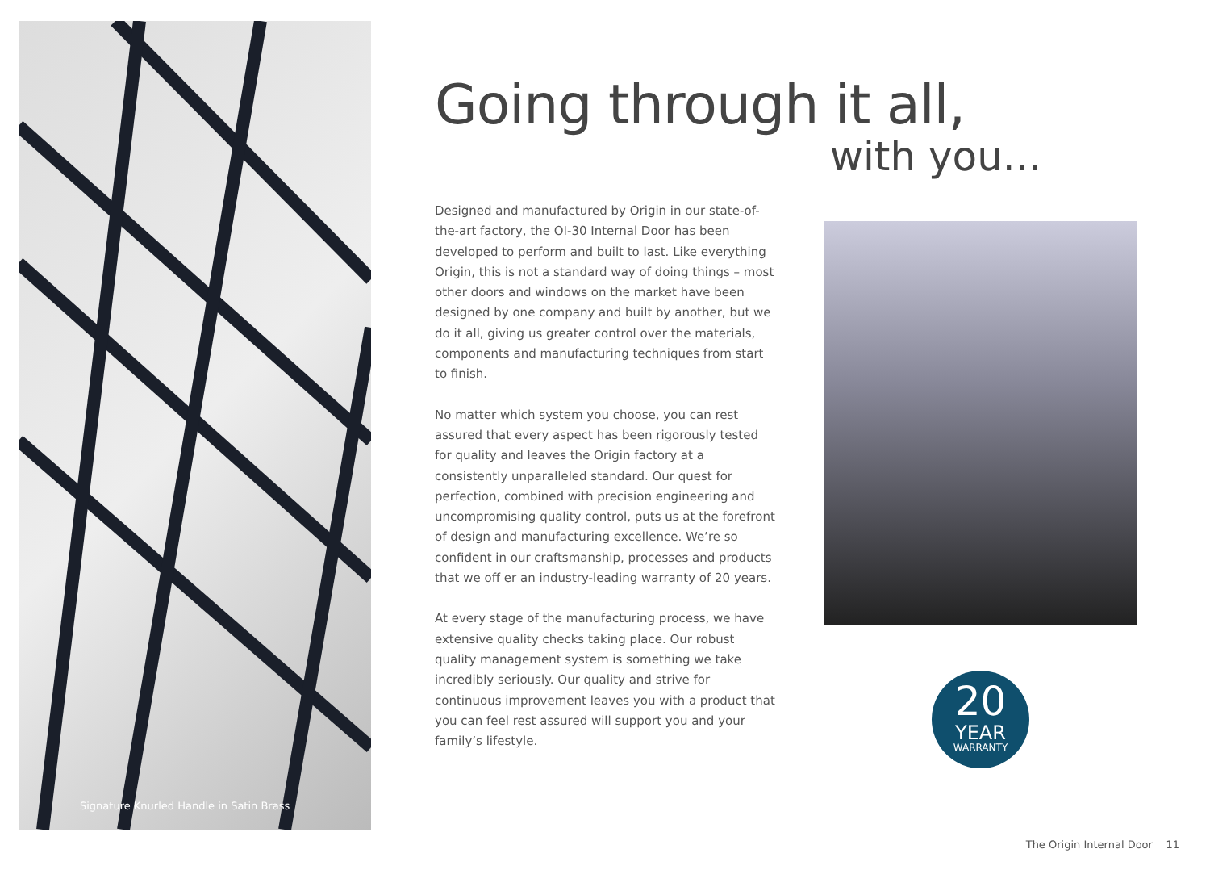Signature Knurled Handle in Satin Brass
Going through it all,
with you...
Designed and manufactured by Origin in our state-of-the-art factory, the OI-30 Internal Door has been developed to perform and built to last. Like everything Origin, this is not a standard way of doing things – most other doors and windows on the market have been designed by one company and built by another, but we do it all, giving us greater control over the materials, components and manufacturing techniques from start to finish.
No matter which system you choose, you can rest assured that every aspect has been rigorously tested for quality and leaves the Origin factory at a consistently unparalleled standard. Our quest for perfection, combined with precision engineering and uncompromising quality control, puts us at the forefront of design and manufacturing excellence. We’re so confident in our craftsmanship, processes and products that we off er an industry-leading warranty of 20 years.
At every stage of the manufacturing process, we have extensive quality checks taking place. Our robust quality management system is something we take incredibly seriously. Our quality and strive for continuous improvement leaves you with a product that you can feel rest assured will support you and your family’s lifestyle.
20
YEAR
WARRANTY
The Origin Internal Door 11